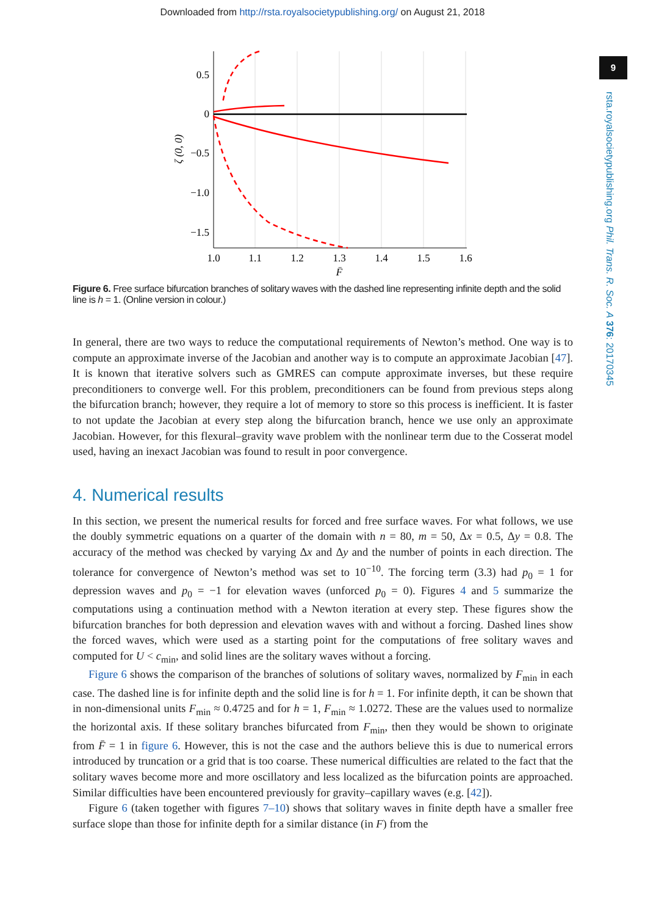Downloaded from http://rsta.royalsocietypublishing.org/ on August 21, 2018
9
rsta.royalsocietypublishing.org Phil. Trans. R. Soc. A 376: 20170345
0.5
0
−0.5
−1.0
−1.5
1.0
1.1
1.2
1.3
1.4
1.5
1.6
F̄
ζ (0, 0)
Figure 6. Free surface bifurcation branches of solitary waves with the dashed line representing infinite depth and the solid line is h = 1. (Online version in colour.)
In general, there are two ways to reduce the computational requirements of Newton’s method. One way is to compute an approximate inverse of the Jacobian and another way is to compute an approximate Jacobian [47]. It is known that iterative solvers such as GMRES can compute approximate inverses, but these require preconditioners to converge well. For this problem, preconditioners can be found from previous steps along the bifurcation branch; however, they require a lot of memory to store so this process is inefficient. It is faster to not update the Jacobian at every step along the bifurcation branch, hence we use only an approximate Jacobian. However, for this flexural–gravity wave problem with the nonlinear term due to the Cosserat model used, having an inexact Jacobian was found to result in poor convergence.
4. Numerical results
In this section, we present the numerical results for forced and free surface waves. For what follows, we use the doubly symmetric equations on a quarter of the domain with n = 80, m = 50, Δx = 0.5, Δy = 0.8. The accuracy of the method was checked by varying Δx and Δy and the number of points in each direction. The tolerance for convergence of Newton’s method was set to 10<sup>−10</sup>. The forcing term (3.3) had p<sub>0</sub> = 1 for depression waves and p<sub>0</sub> = −1 for elevation waves (unforced p<sub>0</sub> = 0). Figures 4 and 5 summarize the computations using a continuation method with a Newton iteration at every step. These figures show the bifurcation branches for both depression and elevation waves with and without a forcing. Dashed lines show the forced waves, which were used as a starting point for the computations of free solitary waves and computed for U < c<sub>min</sub>, and solid lines are the solitary waves without a forcing.
Figure 6 shows the comparison of the branches of solutions of solitary waves, normalized by F<sub>min</sub> in each case. The dashed line is for infinite depth and the solid line is for h = 1. For infinite depth, it can be shown that in non-dimensional units F<sub>min</sub> ≈ 0.4725 and for h = 1, F<sub>min</sub> ≈ 1.0272. These are the values used to normalize the horizontal axis. If these solitary branches bifurcated from F<sub>min</sub>, then they would be shown to originate from F̄ = 1 in figure 6. However, this is not the case and the authors believe this is due to numerical errors introduced by truncation or a grid that is too coarse. These numerical difficulties are related to the fact that the solitary waves become more and more oscillatory and less localized as the bifurcation points are approached. Similar difficulties have been encountered previously for gravity–capillary waves (e.g. [42]).
Figure 6 (taken together with figures 7–10) shows that solitary waves in finite depth have a smaller free surface slope than those for infinite depth for a similar distance (in F) from the